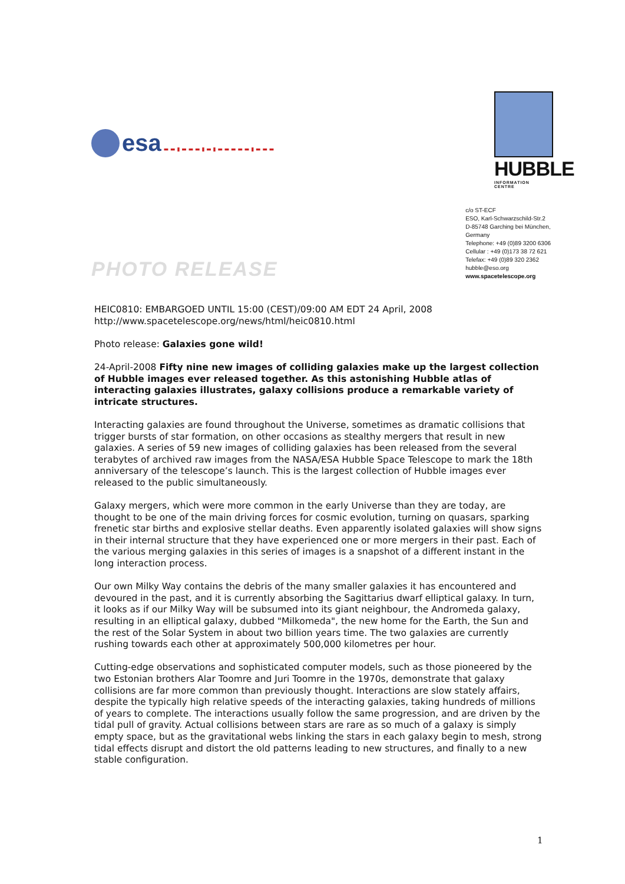esa ▬ ▬ ▮ ▬ ▬ ▬ ▮ ▬ ▮ ▬ ▬ ▬ ▬ ▬ ▮ ▬ ▬ ▬
HUBBLE
INFORMATION CENTRE
PHOTO RELEASE
c/o ST-ECF
ESO, Karl-Schwarzschild-Str.2
D-85748 Garching bei München,
Germany
Telephone: +49 (0)89 3200 6306
Cellular : +49 (0)173 38 72 621
Telefax: +49 (0)89 320 2362
hubble@eso.org
www.spacetelescope.org
HEIC0810: EMBARGOED UNTIL 15:00 (CEST)/09:00 AM EDT 24 April, 2008
http://www.spacetelescope.org/news/html/heic0810.html
Photo release: Galaxies gone wild!
24-April-2008 Fifty nine new images of colliding galaxies make up the largest collection of Hubble images ever released together. As this astonishing Hubble atlas of interacting galaxies illustrates, galaxy collisions produce a remarkable variety of intricate structures.
Interacting galaxies are found throughout the Universe, sometimes as dramatic collisions that trigger bursts of star formation, on other occasions as stealthy mergers that result in new galaxies. A series of 59 new images of colliding galaxies has been released from the several terabytes of archived raw images from the NASA/ESA Hubble Space Telescope to mark the 18th anniversary of the telescope’s launch. This is the largest collection of Hubble images ever released to the public simultaneously.
Galaxy mergers, which were more common in the early Universe than they are today, are thought to be one of the main driving forces for cosmic evolution, turning on quasars, sparking frenetic star births and explosive stellar deaths. Even apparently isolated galaxies will show signs in their internal structure that they have experienced one or more mergers in their past. Each of the various merging galaxies in this series of images is a snapshot of a different instant in the long interaction process.
Our own Milky Way contains the debris of the many smaller galaxies it has encountered and devoured in the past, and it is currently absorbing the Sagittarius dwarf elliptical galaxy. In turn, it looks as if our Milky Way will be subsumed into its giant neighbour, the Andromeda galaxy, resulting in an elliptical galaxy, dubbed "Milkomeda", the new home for the Earth, the Sun and the rest of the Solar System in about two billion years time. The two galaxies are currently rushing towards each other at approximately 500,000 kilometres per hour.
Cutting-edge observations and sophisticated computer models, such as those pioneered by the two Estonian brothers Alar Toomre and Juri Toomre in the 1970s, demonstrate that galaxy collisions are far more common than previously thought. Interactions are slow stately affairs, despite the typically high relative speeds of the interacting galaxies, taking hundreds of millions of years to complete. The interactions usually follow the same progression, and are driven by the tidal pull of gravity. Actual collisions between stars are rare as so much of a galaxy is simply empty space, but as the gravitational webs linking the stars in each galaxy begin to mesh, strong tidal effects disrupt and distort the old patterns leading to new structures, and finally to a new stable configuration.
1